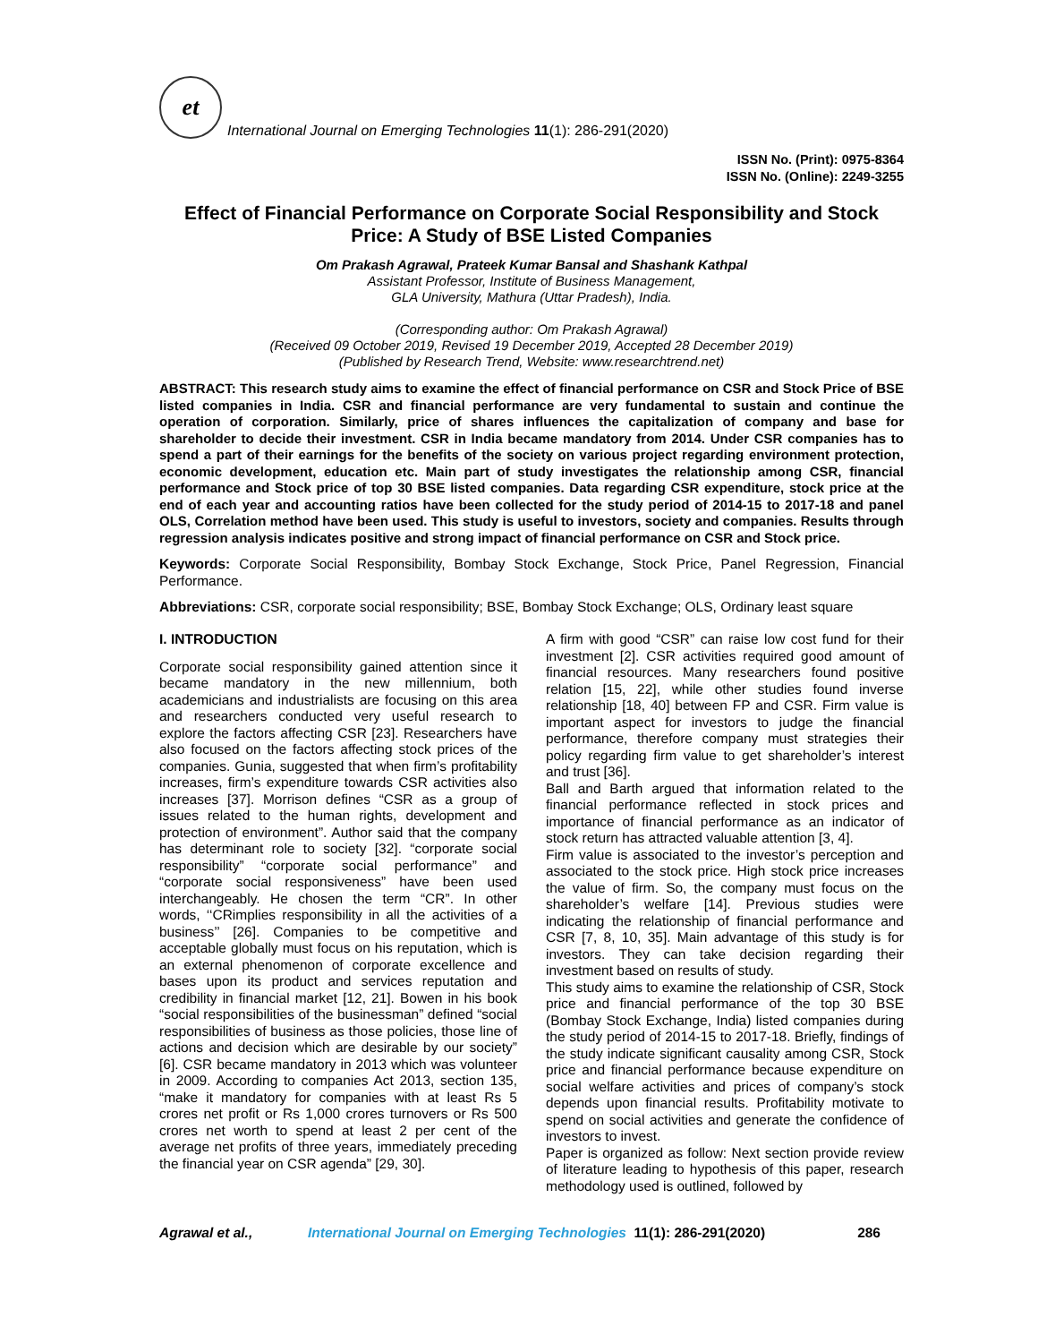et
International Journal on Emerging Technologies 11(1): 286-291(2020)
ISSN No. (Print): 0975-8364
ISSN No. (Online): 2249-3255
Effect of Financial Performance on Corporate Social Responsibility and Stock Price: A Study of BSE Listed Companies
Om Prakash Agrawal, Prateek Kumar Bansal and Shashank Kathpal
Assistant Professor, Institute of Business Management,
GLA University, Mathura (Uttar Pradesh), India.
(Corresponding author: Om Prakash Agrawal)
(Received 09 October 2019, Revised 19 December 2019, Accepted 28 December 2019)
(Published by Research Trend, Website: www.researchtrend.net)
ABSTRACT: This research study aims to examine the effect of financial performance on CSR and Stock Price of BSE listed companies in India. CSR and financial performance are very fundamental to sustain and continue the operation of corporation. Similarly, price of shares influences the capitalization of company and base for shareholder to decide their investment. CSR in India became mandatory from 2014. Under CSR companies has to spend a part of their earnings for the benefits of the society on various project regarding environment protection, economic development, education etc. Main part of study investigates the relationship among CSR, financial performance and Stock price of top 30 BSE listed companies. Data regarding CSR expenditure, stock price at the end of each year and accounting ratios have been collected for the study period of 2014-15 to 2017-18 and panel OLS, Correlation method have been used. This study is useful to investors, society and companies. Results through regression analysis indicates positive and strong impact of financial performance on CSR and Stock price.
Keywords: Corporate Social Responsibility, Bombay Stock Exchange, Stock Price, Panel Regression, Financial Performance.
Abbreviations: CSR, corporate social responsibility; BSE, Bombay Stock Exchange; OLS, Ordinary least square
I. INTRODUCTION
Corporate social responsibility gained attention since it became mandatory in the new millennium, both academicians and industrialists are focusing on this area and researchers conducted very useful research to explore the factors affecting CSR [23]. Researchers have also focused on the factors affecting stock prices of the companies. Gunia, suggested that when firm’s profitability increases, firm’s expenditure towards CSR activities also increases [37]. Morrison defines “CSR as a group of issues related to the human rights, development and protection of environment”. Author said that the company has determinant role to society [32]. “corporate social responsibility” “corporate social performance” and “corporate social responsiveness” have been used interchangeably. He chosen the term “CR”. In other words, ‘‘CRimplies responsibility in all the activities of a business’’ [26]. Companies to be competitive and acceptable globally must focus on his reputation, which is an external phenomenon of corporate excellence and bases upon its product and services reputation and credibility in financial market [12, 21]. Bowen in his book “social responsibilities of the businessman” defined “social responsibilities of business as those policies, those line of actions and decision which are desirable by our society” [6]. CSR became mandatory in 2013 which was volunteer in 2009. According to companies Act 2013, section 135, “make it mandatory for companies with at least Rs 5 crores net profit or Rs 1,000 crores turnovers or Rs 500 crores net worth to spend at least 2 per cent of the average net profits of three years, immediately preceding the financial year on CSR agenda” [29, 30].
A firm with good “CSR” can raise low cost fund for their investment [2]. CSR activities required good amount of financial resources. Many researchers found positive relation [15, 22], while other studies found inverse relationship [18, 40] between FP and CSR. Firm value is important aspect for investors to judge the financial performance, therefore company must strategies their policy regarding firm value to get shareholder’s interest and trust [36].
Ball and Barth argued that information related to the financial performance reflected in stock prices and importance of financial performance as an indicator of stock return has attracted valuable attention [3, 4].
Firm value is associated to the investor’s perception and associated to the stock price. High stock price increases the value of firm. So, the company must focus on the shareholder’s welfare [14]. Previous studies were indicating the relationship of financial performance and CSR [7, 8, 10, 35]. Main advantage of this study is for investors. They can take decision regarding their investment based on results of study.
This study aims to examine the relationship of CSR, Stock price and financial performance of the top 30 BSE (Bombay Stock Exchange, India) listed companies during the study period of 2014-15 to 2017-18. Briefly, findings of the study indicate significant causality among CSR, Stock price and financial performance because expenditure on social welfare activities and prices of company’s stock depends upon financial results. Profitability motivate to spend on social activities and generate the confidence of investors to invest.
Paper is organized as follow: Next section provide review of literature leading to hypothesis of this paper, research methodology used is outlined, followed by
Agrawal et al., International Journal on Emerging Technologies 11(1): 286-291(2020) 286